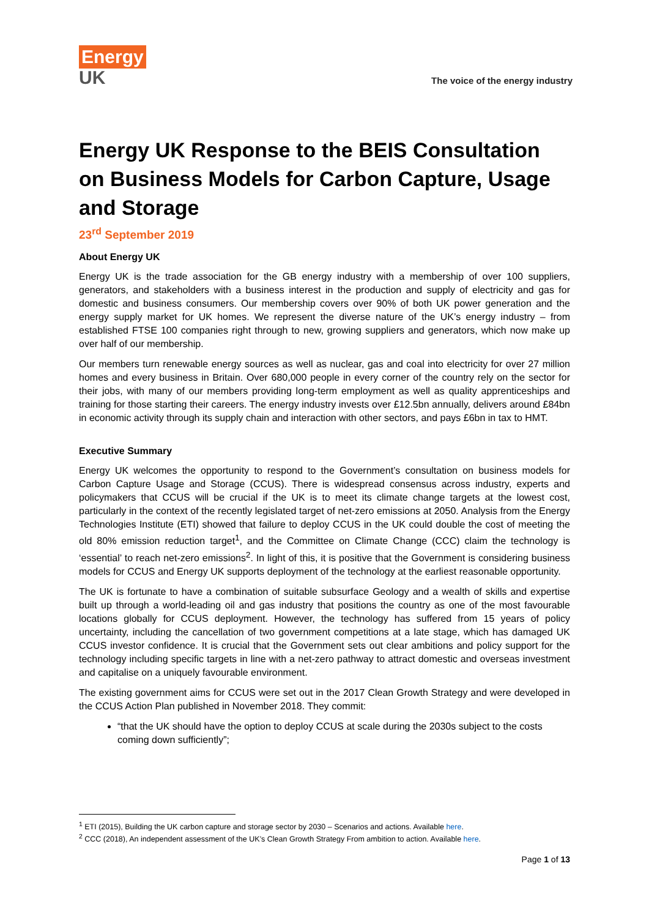Energy
UK
The voice of the energy industry
Energy UK Response to the BEIS Consultation on Business Models for Carbon Capture, Usage and Storage
23<sup>rd</sup> September 2019
About Energy UK
Energy UK is the trade association for the GB energy industry with a membership of over 100 suppliers, generators, and stakeholders with a business interest in the production and supply of electricity and gas for domestic and business consumers. Our membership covers over 90% of both UK power generation and the energy supply market for UK homes. We represent the diverse nature of the UK’s energy industry – from established FTSE 100 companies right through to new, growing suppliers and generators, which now make up over half of our membership.
Our members turn renewable energy sources as well as nuclear, gas and coal into electricity for over 27 million homes and every business in Britain. Over 680,000 people in every corner of the country rely on the sector for their jobs, with many of our members providing long-term employment as well as quality apprenticeships and training for those starting their careers. The energy industry invests over £12.5bn annually, delivers around £84bn in economic activity through its supply chain and interaction with other sectors, and pays £6bn in tax to HMT.
Executive Summary
Energy UK welcomes the opportunity to respond to the Government’s consultation on business models for Carbon Capture Usage and Storage (CCUS). There is widespread consensus across industry, experts and policymakers that CCUS will be crucial if the UK is to meet its climate change targets at the lowest cost, particularly in the context of the recently legislated target of net-zero emissions at 2050. Analysis from the Energy Technologies Institute (ETI) showed that failure to deploy CCUS in the UK could double the cost of meeting the old 80% emission reduction target<sup>1</sup>, and the Committee on Climate Change (CCC) claim the technology is ‘essential’ to reach net-zero emissions<sup>2</sup>. In light of this, it is positive that the Government is considering business models for CCUS and Energy UK supports deployment of the technology at the earliest reasonable opportunity.
The UK is fortunate to have a combination of suitable subsurface Geology and a wealth of skills and expertise built up through a world-leading oil and gas industry that positions the country as one of the most favourable locations globally for CCUS deployment. However, the technology has suffered from 15 years of policy uncertainty, including the cancellation of two government competitions at a late stage, which has damaged UK CCUS investor confidence. It is crucial that the Government sets out clear ambitions and policy support for the technology including specific targets in line with a net-zero pathway to attract domestic and overseas investment and capitalise on a uniquely favourable environment.
The existing government aims for CCUS were set out in the 2017 Clean Growth Strategy and were developed in the CCUS Action Plan published in November 2018. They commit:
“that the UK should have the option to deploy CCUS at scale during the 2030s subject to the costs coming down sufficiently”;
<sup>1</sup> ETI (2015), Building the UK carbon capture and storage sector by 2030 – Scenarios and actions. Available here.
<sup>2</sup> CCC (2018), An independent assessment of the UK’s Clean Growth Strategy From ambition to action. Available here.
Page 1 of 13